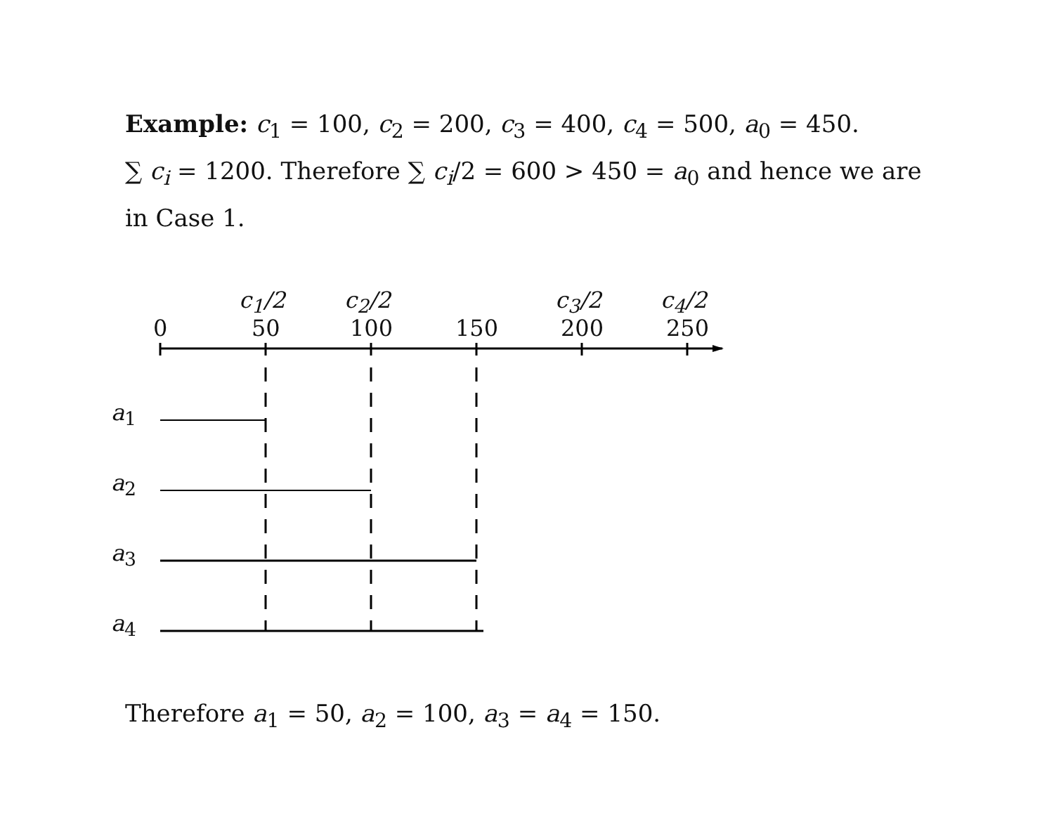Example: c<sub>1</sub> = 100, c<sub>2</sub> = 200, c<sub>3</sub> = 400, c<sub>4</sub> = 500, a<sub>0</sub> = 450.
∑ c<sub>i</sub> = 1200. Therefore ∑ c<sub>i</sub>/2 = 600 > 450 = a<sub>0</sub> and hence we are in Case 1.
c<sub>1</sub>/2 c<sub>2</sub>/2 c<sub>3</sub>/2 c<sub>4</sub>/2
0 50 100 150 200 250
a<sub>1</sub>
a<sub>2</sub>
a<sub>3</sub>
a<sub>4</sub>
Therefore a<sub>1</sub> = 50, a<sub>2</sub> = 100, a<sub>3</sub> = a<sub>4</sub> = 150.